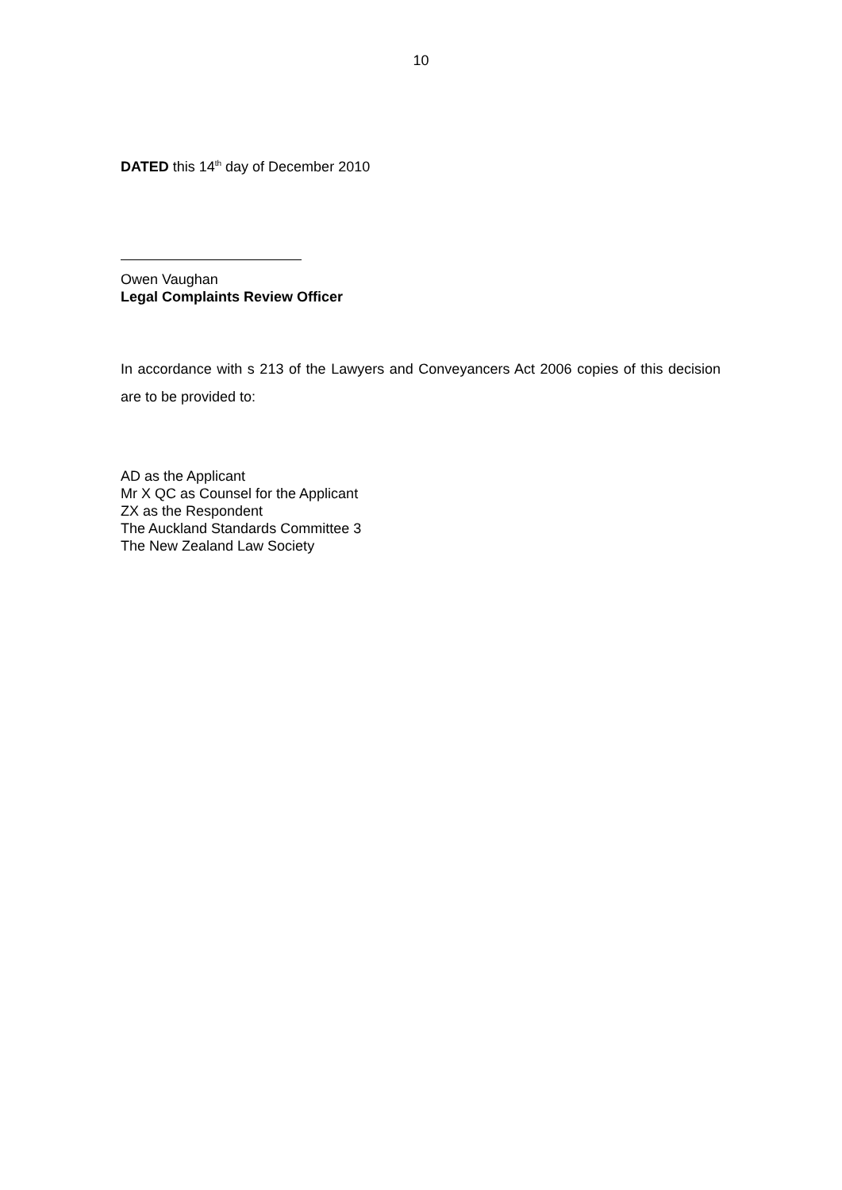10
DATED this 14<sup>th</sup> day of December 2010
Owen Vaughan
Legal Complaints Review Officer
In accordance with s 213 of the Lawyers and Conveyancers Act 2006 copies of this decision are to be provided to:
AD as the Applicant
Mr X QC as Counsel for the Applicant
ZX as the Respondent
The Auckland Standards Committee 3
The New Zealand Law Society